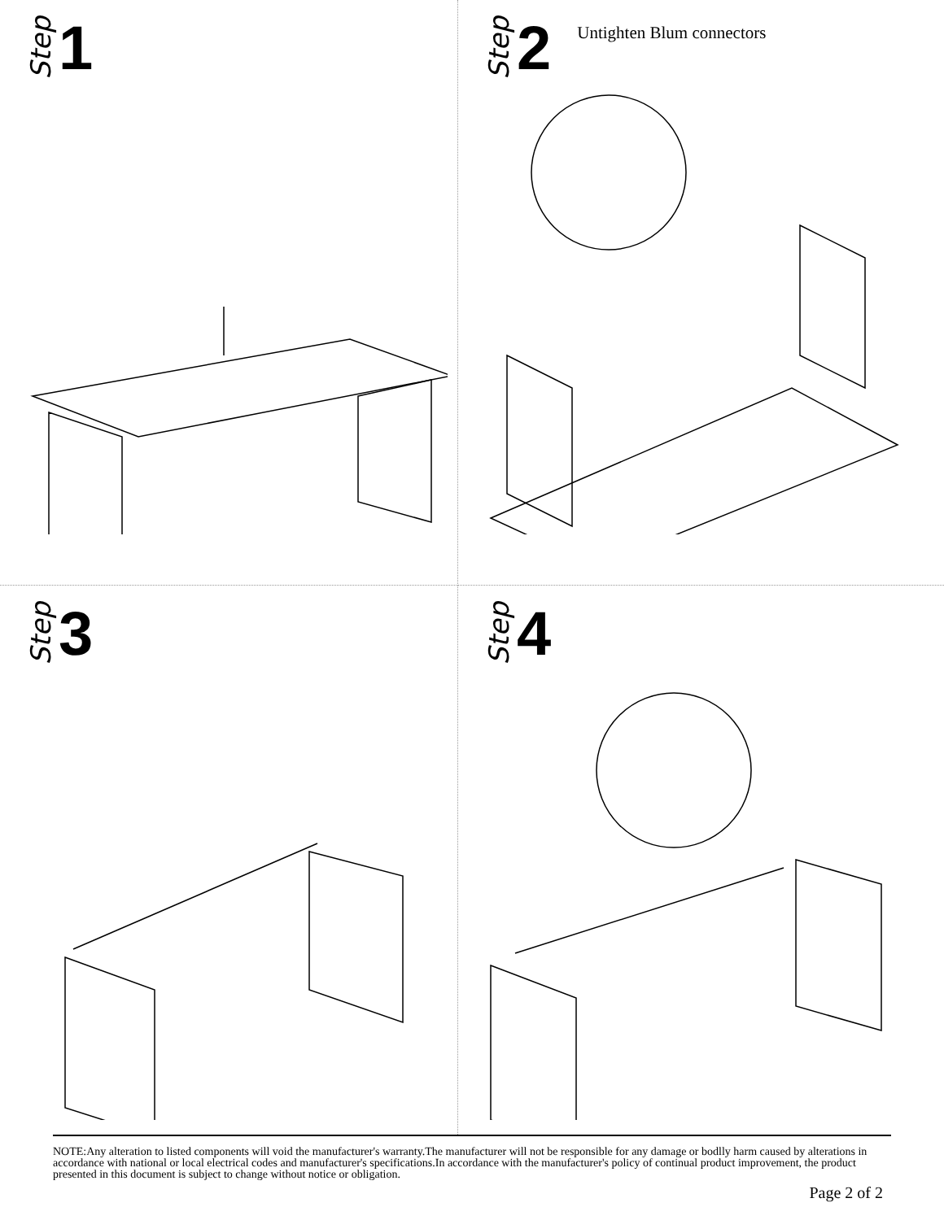Step 1
Step 2 Untighten Blum connectors
Step 3
Step 4
NOTE:Any alteration to listed components will void the manufacturer's warranty.The manufacturer will not be responsible for any damage or bodlly harm caused by alterations in accordance with national or local electrical codes and manufacturer's specifications.In accordance with the manufacturer's policy of continual product improvement, the product presented in this document is subject to change without notice or obligation.
Page 2 of 2